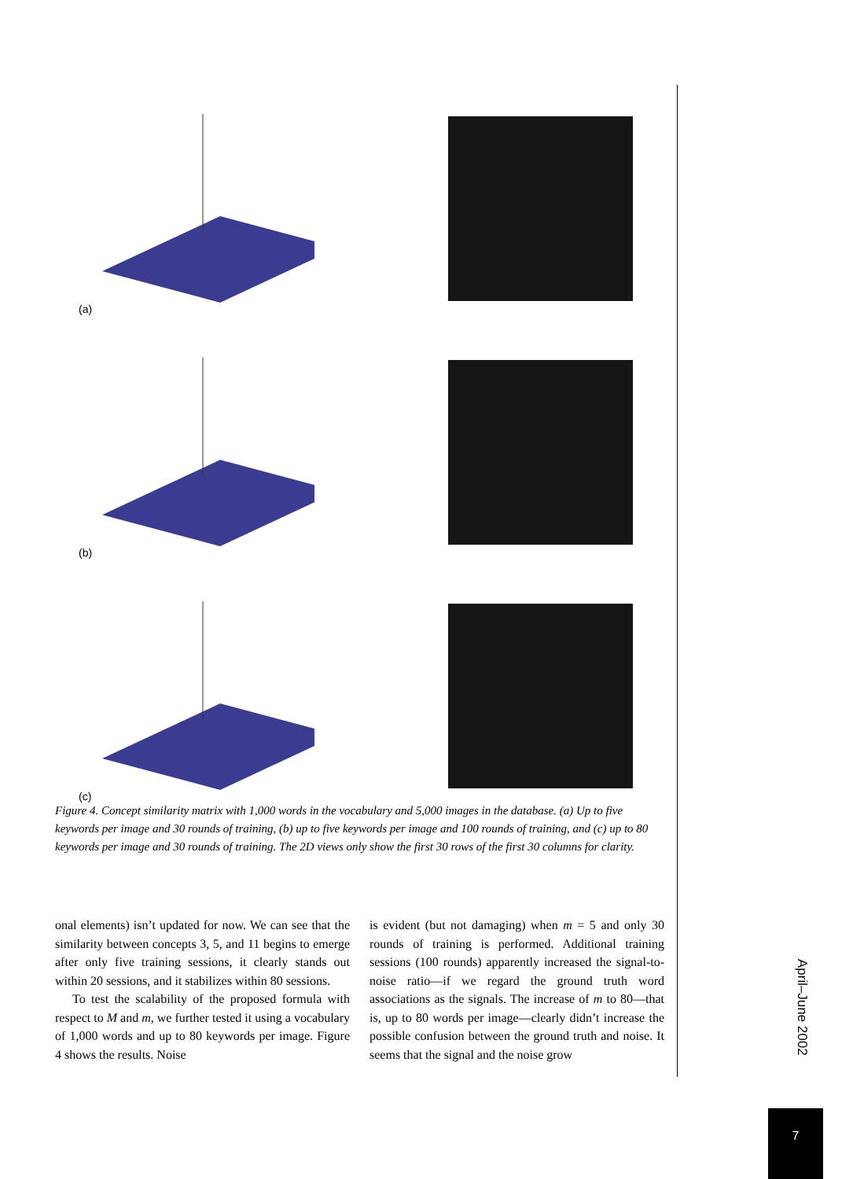(a)
(b)
(c)
Figure 4. Concept similarity matrix with 1,000 words in the vocabulary and 5,000 images in the database. (a) Up to five keywords per image and 30 rounds of training, (b) up to five keywords per image and 100 rounds of training, and (c) up to 80 keywords per image and 30 rounds of training. The 2D views only show the first 30 rows of the first 30 columns for clarity.
onal elements) isn’t updated for now. We can see that the similarity between concepts 3, 5, and 11 begins to emerge after only five training sessions, it clearly stands out within 20 sessions, and it stabilizes within 80 sessions.
To test the scalability of the proposed formula with respect to M and m, we further tested it using a vocabulary of 1,000 words and up to 80 keywords per image. Figure 4 shows the results. Noise
is evident (but not damaging) when m = 5 and only 30 rounds of training is performed. Additional training sessions (100 rounds) apparently increased the signal-to-noise ratio—if we regard the ground truth word associations as the signals. The increase of m to 80—that is, up to 80 words per image—clearly didn’t increase the possible confusion between the ground truth and noise. It seems that the signal and the noise grow
April–June 2002
7